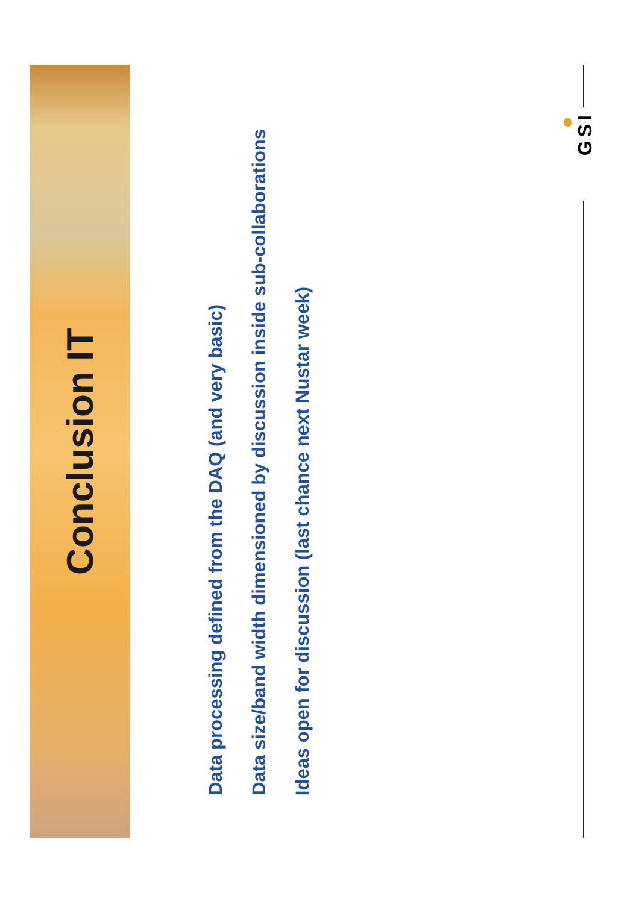Conclusion IT
Data processing defined from the DAQ (and very basic)
Data size/band width dimensioned by discussion inside sub-collaborations
Ideas open for discussion (last chance next Nustar week)
GSI